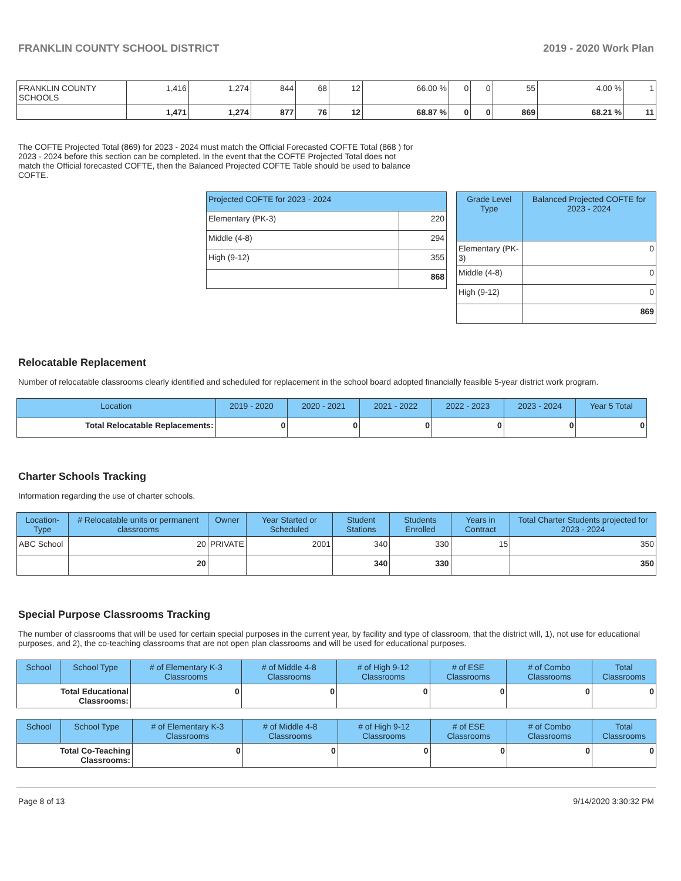FRANKLIN COUNTY SCHOOL DISTRICT 2019 - 2020 Work Plan
| FRANKLIN COUNTY SCHOOLS | 1,416 | 1,274 | 844 | 68 | 12 | 66.00 % | 0 | 0 | 55 | 4.00 % | 1 |
| | 1,471 | 1,274 | 877 | 76 | 12 | 68.87 % | 0 | 0 | 869 | 68.21 % | 11 |
The COFTE Projected Total (869) for 2023 - 2024 must match the Official Forecasted COFTE Total (868 ) for 2023 - 2024 before this section can be completed. In the event that the COFTE Projected Total does not match the Official forecasted COFTE, then the Balanced Projected COFTE Table should be used to balance COFTE.
| Projected COFTE for 2023 - 2024 | |
| --- | --- |
| Elementary (PK-3) | 220 |
| Middle (4-8) | 294 |
| High (9-12) | 355 |
| | 868 |
| Grade Level Type | Balanced Projected COFTE for 2023 - 2024 |
| --- | --- |
| Elementary (PK-3) | 0 |
| Middle (4-8) | 0 |
| High (9-12) | 0 |
| | 869 |
Relocatable Replacement
Number of relocatable classrooms clearly identified and scheduled for replacement in the school board adopted financially feasible 5-year district work program.
| Location | 2019 - 2020 | 2020 - 2021 | 2021 - 2022 | 2022 - 2023 | 2023 - 2024 | Year 5 Total |
| --- | --- | --- | --- | --- | --- | --- |
| Total Relocatable Replacements: | 0 | 0 | 0 | 0 | 0 | 0 |
Charter Schools Tracking
Information regarding the use of charter schools.
| Location-Type | # Relocatable units or permanent classrooms | Owner | Year Started or Scheduled | Student Stations | Students Enrolled | Years in Contract | Total Charter Students projected for 2023 - 2024 |
| --- | --- | --- | --- | --- | --- | --- | --- |
| ABC School | 20 | PRIVATE | 2001 | 340 | 330 | 15 | 350 |
| | 20 | | | 340 | 330 | | 350 |
Special Purpose Classrooms Tracking
The number of classrooms that will be used for certain special purposes in the current year, by facility and type of classroom, that the district will, 1), not use for educational purposes, and 2), the co-teaching classrooms that are not open plan classrooms and will be used for educational purposes.
| School | School Type | # of Elementary K-3 Classrooms | # of Middle 4-8 Classrooms | # of High 9-12 Classrooms | # of ESE Classrooms | # of Combo Classrooms | Total Classrooms |
| --- | --- | --- | --- | --- | --- | --- | --- |
| Total Educational Classrooms: | | 0 | 0 | 0 | 0 | 0 | 0 |
| School | School Type | # of Elementary K-3 Classrooms | # of Middle 4-8 Classrooms | # of High 9-12 Classrooms | # of ESE Classrooms | # of Combo Classrooms | Total Classrooms |
| --- | --- | --- | --- | --- | --- | --- | --- |
| Total Co-Teaching Classrooms: | | 0 | 0 | 0 | 0 | 0 | 0 |
Page 8 of 13 9/14/2020 3:30:32 PM